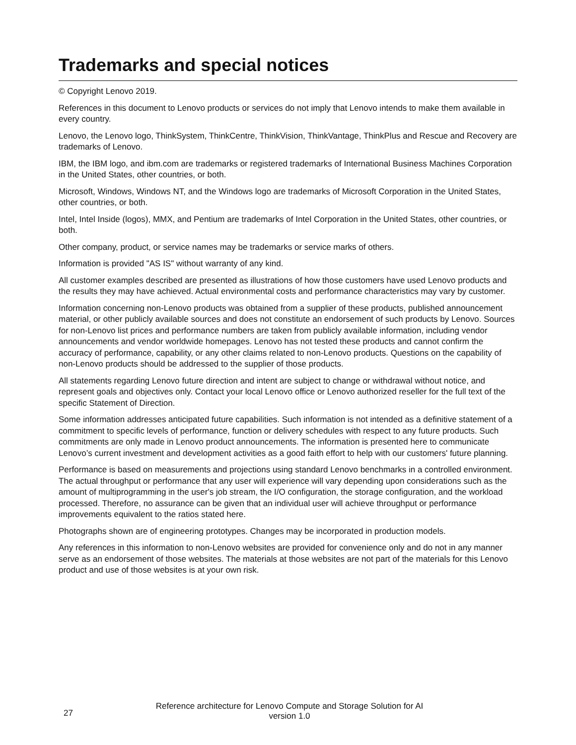Trademarks and special notices
© Copyright Lenovo 2019.
References in this document to Lenovo products or services do not imply that Lenovo intends to make them available in every country.
Lenovo, the Lenovo logo, ThinkSystem, ThinkCentre, ThinkVision, ThinkVantage, ThinkPlus and Rescue and Recovery are trademarks of Lenovo.
IBM, the IBM logo, and ibm.com are trademarks or registered trademarks of International Business Machines Corporation in the United States, other countries, or both.
Microsoft, Windows, Windows NT, and the Windows logo are trademarks of Microsoft Corporation in the United States, other countries, or both.
Intel, Intel Inside (logos), MMX, and Pentium are trademarks of Intel Corporation in the United States, other countries, or both.
Other company, product, or service names may be trademarks or service marks of others.
Information is provided "AS IS" without warranty of any kind.
All customer examples described are presented as illustrations of how those customers have used Lenovo products and the results they may have achieved. Actual environmental costs and performance characteristics may vary by customer.
Information concerning non-Lenovo products was obtained from a supplier of these products, published announcement material, or other publicly available sources and does not constitute an endorsement of such products by Lenovo. Sources for non-Lenovo list prices and performance numbers are taken from publicly available information, including vendor announcements and vendor worldwide homepages. Lenovo has not tested these products and cannot confirm the accuracy of performance, capability, or any other claims related to non-Lenovo products. Questions on the capability of non-Lenovo products should be addressed to the supplier of those products.
All statements regarding Lenovo future direction and intent are subject to change or withdrawal without notice, and represent goals and objectives only. Contact your local Lenovo office or Lenovo authorized reseller for the full text of the specific Statement of Direction.
Some information addresses anticipated future capabilities. Such information is not intended as a definitive statement of a commitment to specific levels of performance, function or delivery schedules with respect to any future products. Such commitments are only made in Lenovo product announcements. The information is presented here to communicate Lenovo’s current investment and development activities as a good faith effort to help with our customers' future planning.
Performance is based on measurements and projections using standard Lenovo benchmarks in a controlled environment. The actual throughput or performance that any user will experience will vary depending upon considerations such as the amount of multiprogramming in the user's job stream, the I/O configuration, the storage configuration, and the workload processed. Therefore, no assurance can be given that an individual user will achieve throughput or performance improvements equivalent to the ratios stated here.
Photographs shown are of engineering prototypes. Changes may be incorporated in production models.
Any references in this information to non-Lenovo websites are provided for convenience only and do not in any manner serve as an endorsement of those websites. The materials at those websites are not part of the materials for this Lenovo product and use of those websites is at your own risk.
27
Reference architecture for Lenovo Compute and Storage Solution for AI
version 1.0